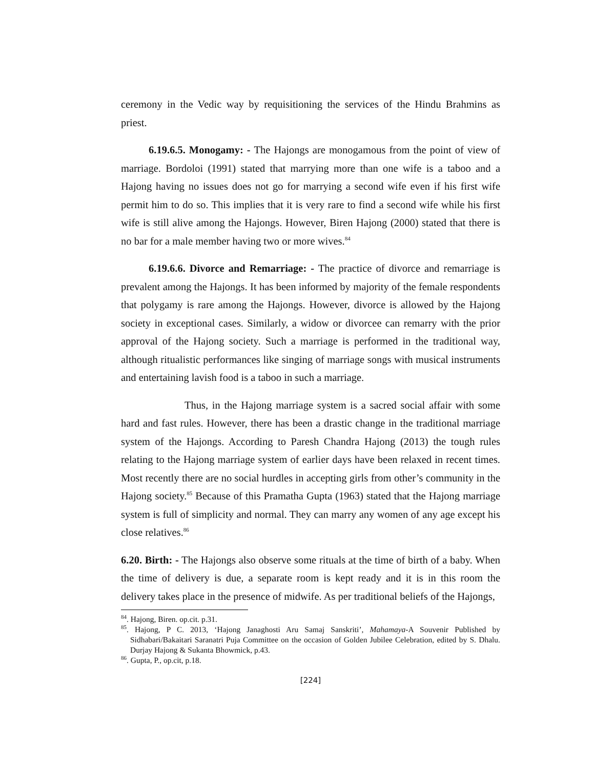ceremony in the Vedic way by requisitioning the services of the Hindu Brahmins as priest.
6.19.6.5. Monogamy: - The Hajongs are monogamous from the point of view of marriage. Bordoloi (1991) stated that marrying more than one wife is a taboo and a Hajong having no issues does not go for marrying a second wife even if his first wife permit him to do so. This implies that it is very rare to find a second wife while his first wife is still alive among the Hajongs. However, Biren Hajong (2000) stated that there is no bar for a male member having two or more wives.<sup>84</sup>
6.19.6.6. Divorce and Remarriage: - The practice of divorce and remarriage is prevalent among the Hajongs. It has been informed by majority of the female respondents that polygamy is rare among the Hajongs. However, divorce is allowed by the Hajong society in exceptional cases. Similarly, a widow or divorcee can remarry with the prior approval of the Hajong society. Such a marriage is performed in the traditional way, although ritualistic performances like singing of marriage songs with musical instruments and entertaining lavish food is a taboo in such a marriage.
Thus, in the Hajong marriage system is a sacred social affair with some hard and fast rules. However, there has been a drastic change in the traditional marriage system of the Hajongs. According to Paresh Chandra Hajong (2013) the tough rules relating to the Hajong marriage system of earlier days have been relaxed in recent times. Most recently there are no social hurdles in accepting girls from other’s community in the Hajong society.<sup>85</sup> Because of this Pramatha Gupta (1963) stated that the Hajong marriage system is full of simplicity and normal. They can marry any women of any age except his close relatives.<sup>86</sup>
6.20. Birth: - The Hajongs also observe some rituals at the time of birth of a baby. When the time of delivery is due, a separate room is kept ready and it is in this room the delivery takes place in the presence of midwife. As per traditional beliefs of the Hajongs,
<sup>84</sup>. Hajong, Biren. op.cit. p.31.
<sup>85</sup>. Hajong, P C. 2013, ‘Hajong Janaghosti Aru Samaj Sanskriti’, Mahamaya-A Souvenir Published by Sidhabari/Bakaitari Saranatri Puja Committee on the occasion of Golden Jubilee Celebration, edited by S. Dhalu. Durjay Hajong & Sukanta Bhowmick, p.43.
<sup>86</sup>. Gupta, P., op.cit, p.18.
[224]